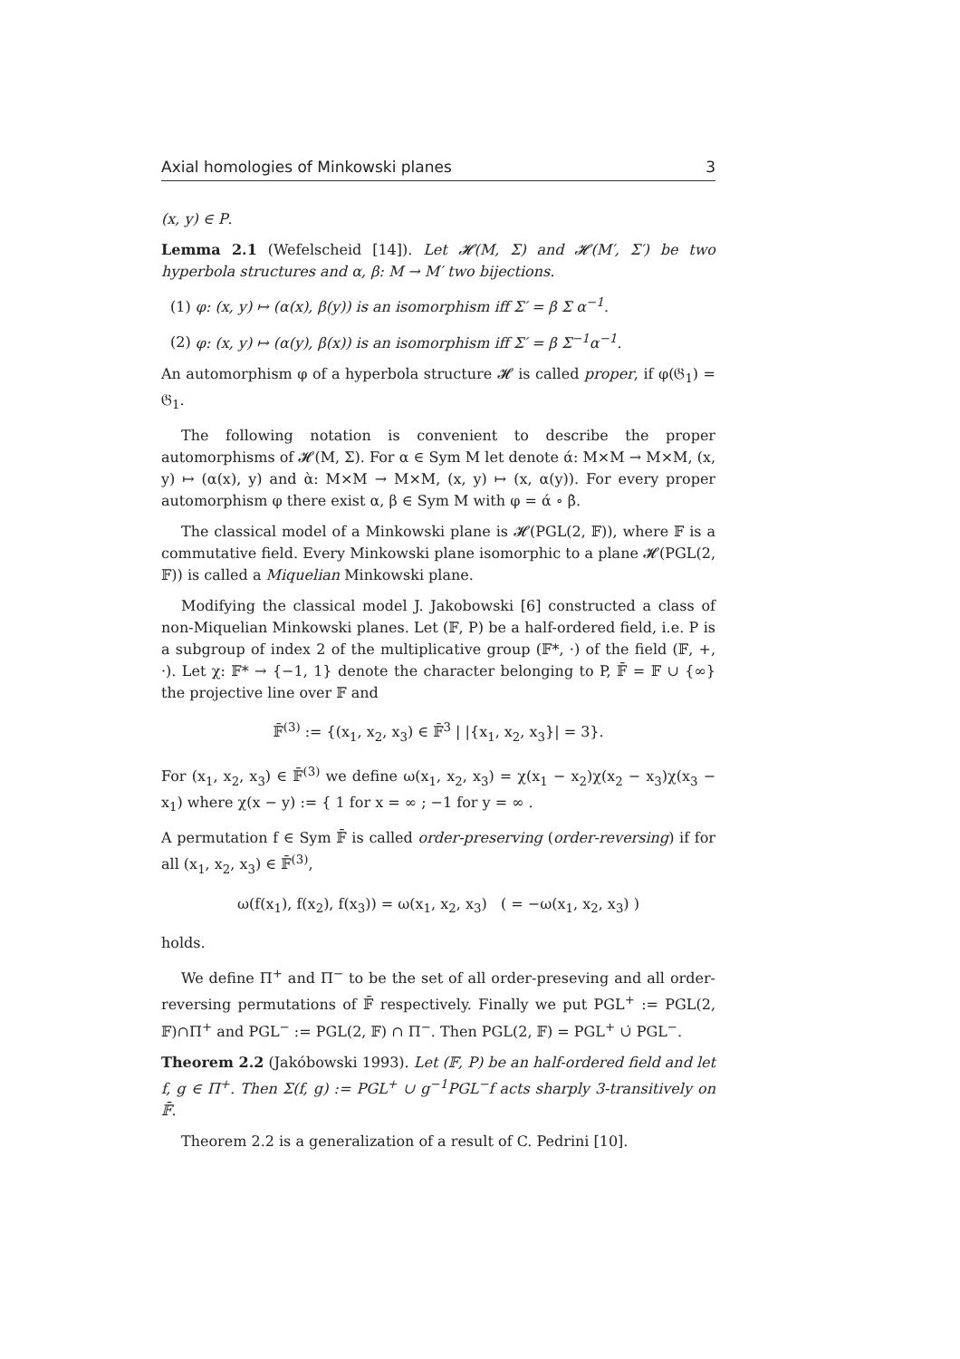Axial homologies of Minkowski planes 3
(x, y) ∈ P.
Lemma 2.1 (Wefelscheid [14]). Let 𝓗(M, Σ) and 𝓗(M′, Σ′) be two hyperbola structures and α, β: M → M′ two bijections.
(1) φ: (x, y) ↦ (α(x), β(y)) is an isomorphism iff Σ′ = β Σ α<sup>−1</sup>.
(2) φ: (x, y) ↦ (α(y), β(x)) is an isomorphism iff Σ′ = β Σ<sup>−1</sup>α<sup>−1</sup>.
An automorphism φ of a hyperbola structure 𝓗 is called proper, if φ(𝔊<sub>1</sub>) = 𝔊<sub>1</sub>.
The following notation is convenient to describe the proper automorphisms of 𝓗(M, Σ). For α ∈ Sym M let denote ά: M×M → M×M, (x, y) ↦ (α(x), y) and ὰ: M×M → M×M, (x, y) ↦ (x, α(y)). For every proper automorphism φ there exist α, β ∈ Sym M with φ = ά ∘ β̀.
The classical model of a Minkowski plane is 𝓗(PGL(2, 𝔽)), where 𝔽 is a commutative field. Every Minkowski plane isomorphic to a plane 𝓗(PGL(2, 𝔽)) is called a Miquelian Minkowski plane.
Modifying the classical model J. Jakobowski [6] constructed a class of non-Miquelian Minkowski planes. Let (𝔽, P) be a half-ordered field, i.e. P is a subgroup of index 2 of the multiplicative group (𝔽*, ·) of the field (𝔽, +, ·). Let χ: 𝔽* → {−1, 1} denote the character belonging to P, 𝔽̄ = 𝔽 ∪ {∞} the projective line over 𝔽 and
𝔽̄<sup>(3)</sup> := {(x<sub>1</sub>, x<sub>2</sub>, x<sub>3</sub>) ∈ 𝔽̄<sup>3</sup> | |{x<sub>1</sub>, x<sub>2</sub>, x<sub>3</sub>}| = 3}.
For (x<sub>1</sub>, x<sub>2</sub>, x<sub>3</sub>) ∈ 𝔽̄<sup>(3)</sup> we define ω(x<sub>1</sub>, x<sub>2</sub>, x<sub>3</sub>) = χ(x<sub>1</sub> − x<sub>2</sub>)χ(x<sub>2</sub> − x<sub>3</sub>)χ(x<sub>3</sub> − x<sub>1</sub>) where χ(x − y) := { 1 for x = ∞ ; −1 for y = ∞ .
A permutation f ∈ Sym 𝔽̄ is called order-preserving (order-reversing) if for all (x<sub>1</sub>, x<sub>2</sub>, x<sub>3</sub>) ∈ 𝔽̄<sup>(3)</sup>,
ω(f(x<sub>1</sub>), f(x<sub>2</sub>), f(x<sub>3</sub>)) = ω(x<sub>1</sub>, x<sub>2</sub>, x<sub>3</sub>) ( = −ω(x<sub>1</sub>, x<sub>2</sub>, x<sub>3</sub>) )
holds.
We define Π<sup>+</sup> and Π<sup>−</sup> to be the set of all order-preseving and all order-reversing permutations of 𝔽̄ respectively. Finally we put PGL<sup>+</sup> := PGL(2, 𝔽)∩Π<sup>+</sup> and PGL<sup>−</sup> := PGL(2, 𝔽) ∩ Π<sup>−</sup>. Then PGL(2, 𝔽) = PGL<sup>+</sup> ∪̇ PGL<sup>−</sup>.
Theorem 2.2 (Jakóbowski 1993). Let (𝔽, P) be an half-ordered field and let f, g ∈ Π<sup>+</sup>. Then Σ(f, g) := PGL<sup>+</sup> ∪ g<sup>−1</sup>PGL<sup>−</sup>f acts sharply 3-transitively on 𝔽̄.
Theorem 2.2 is a generalization of a result of C. Pedrini [10].